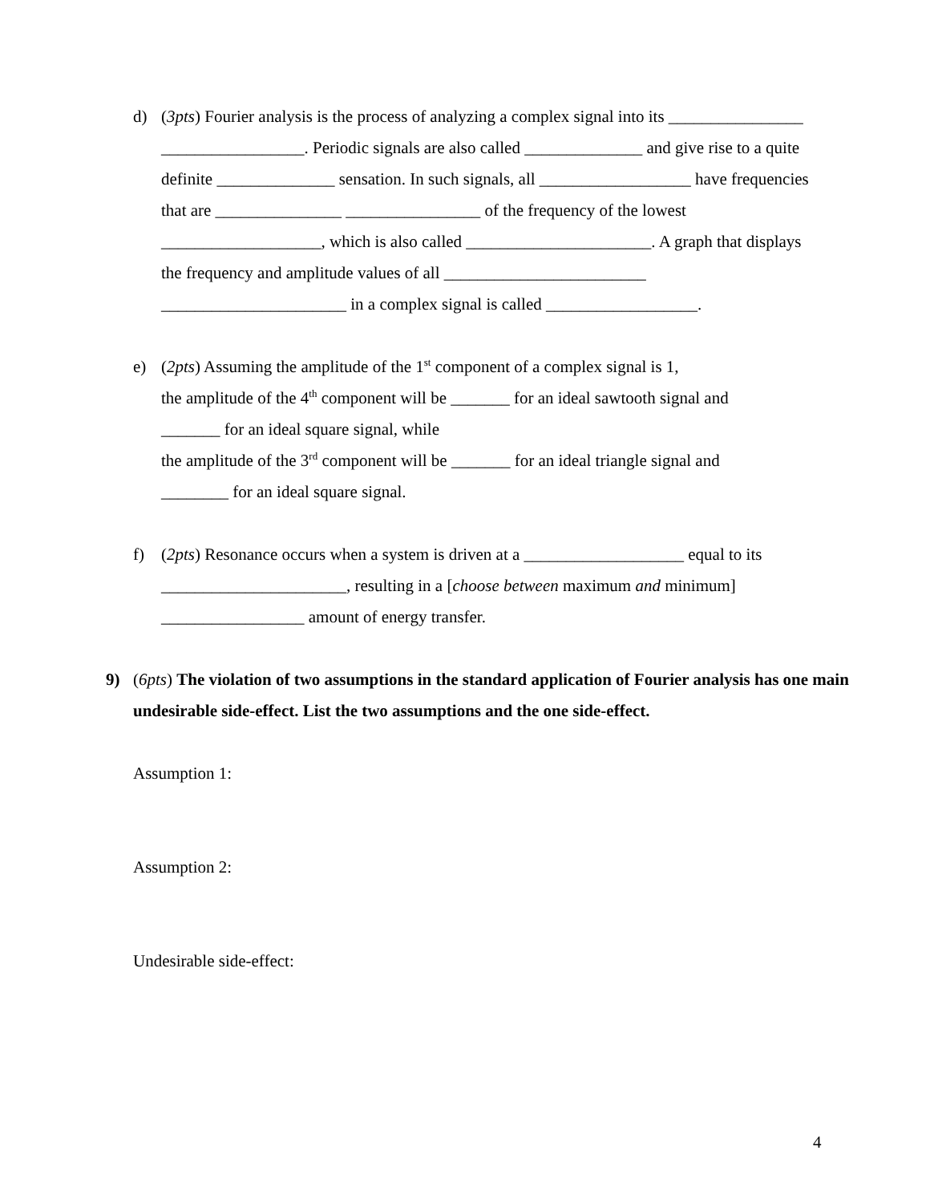d) (3pts) Fourier analysis is the process of analyzing a complex signal into its ________________ _________________. Periodic signals are also called ______________ and give rise to a quite definite ______________ sensation. In such signals, all __________________ have frequencies that are _______________ ________________ of the frequency of the lowest ___________________, which is also called ______________________. A graph that displays the frequency and amplitude values of all ________________________ ______________________ in a complex signal is called __________________.
e) (2pts) Assuming the amplitude of the 1<sup>st</sup> component of a complex signal is 1,
the amplitude of the 4<sup>th</sup> component will be _______ for an ideal sawtooth signal and
_______ for an ideal square signal, while
the amplitude of the 3<sup>rd</sup> component will be _______ for an ideal triangle signal and
________ for an ideal square signal.
f) (2pts) Resonance occurs when a system is driven at a ___________________ equal to its ______________________, resulting in a [choose between maximum and minimum] _________________ amount of energy transfer.
9) (6pts) The violation of two assumptions in the standard application of Fourier analysis has one main undesirable side-effect. List the two assumptions and the one side-effect.
Assumption 1:
Assumption 2:
Undesirable side-effect:
4